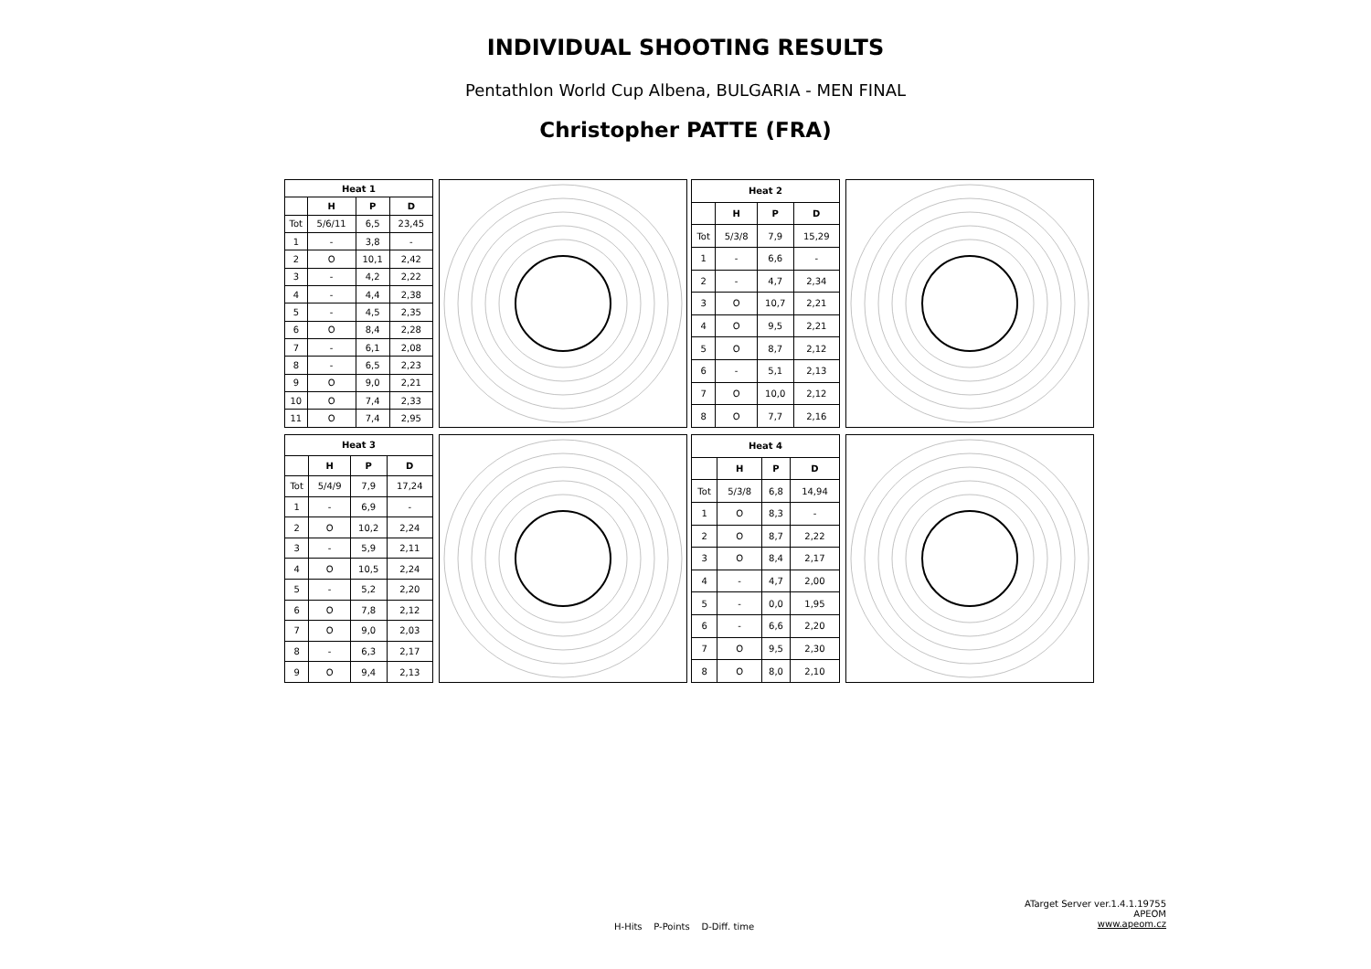INDIVIDUAL SHOOTING RESULTS
Pentathlon World Cup Albena, BULGARIA - MEN FINAL
Christopher PATTE (FRA)
| Heat 1 | | | |
| --- | --- | --- | --- |
| | H | P | D |
| Tot | 5/6/11 | 6,5 | 23,45 |
| 1 | - | 3,8 | - |
| 2 | O | 10,1 | 2,42 |
| 3 | - | 4,2 | 2,22 |
| 4 | - | 4,4 | 2,38 |
| 5 | - | 4,5 | 2,35 |
| 6 | O | 8,4 | 2,28 |
| 7 | - | 6,1 | 2,08 |
| 8 | - | 6,5 | 2,23 |
| 9 | O | 9,0 | 2,21 |
| 10 | O | 7,4 | 2,33 |
| 11 | O | 7,4 | 2,95 |
| Heat 2 | | | |
| --- | --- | --- | --- |
| | H | P | D |
| Tot | 5/3/8 | 7,9 | 15,29 |
| 1 | - | 6,6 | - |
| 2 | - | 4,7 | 2,34 |
| 3 | O | 10,7 | 2,21 |
| 4 | O | 9,5 | 2,21 |
| 5 | O | 8,7 | 2,12 |
| 6 | - | 5,1 | 2,13 |
| 7 | O | 10,0 | 2,12 |
| 8 | O | 7,7 | 2,16 |
| Heat 3 | | | |
| --- | --- | --- | --- |
| | H | P | D |
| Tot | 5/4/9 | 7,9 | 17,24 |
| 1 | - | 6,9 | - |
| 2 | O | 10,2 | 2,24 |
| 3 | - | 5,9 | 2,11 |
| 4 | O | 10,5 | 2,24 |
| 5 | - | 5,2 | 2,20 |
| 6 | O | 7,8 | 2,12 |
| 7 | O | 9,0 | 2,03 |
| 8 | - | 6,3 | 2,17 |
| 9 | O | 9,4 | 2,13 |
| Heat 4 | | | |
| --- | --- | --- | --- |
| | H | P | D |
| Tot | 5/3/8 | 6,8 | 14,94 |
| 1 | O | 8,3 | - |
| 2 | O | 8,7 | 2,22 |
| 3 | O | 8,4 | 2,17 |
| 4 | - | 4,7 | 2,00 |
| 5 | - | 0,0 | 1,95 |
| 6 | - | 6,6 | 2,20 |
| 7 | O | 9,5 | 2,30 |
| 8 | O | 8,0 | 2,10 |
ATarget Server ver.1.4.1.19755
APEOM
www.apeom.cz
H-Hits P-Points D-Diff. time